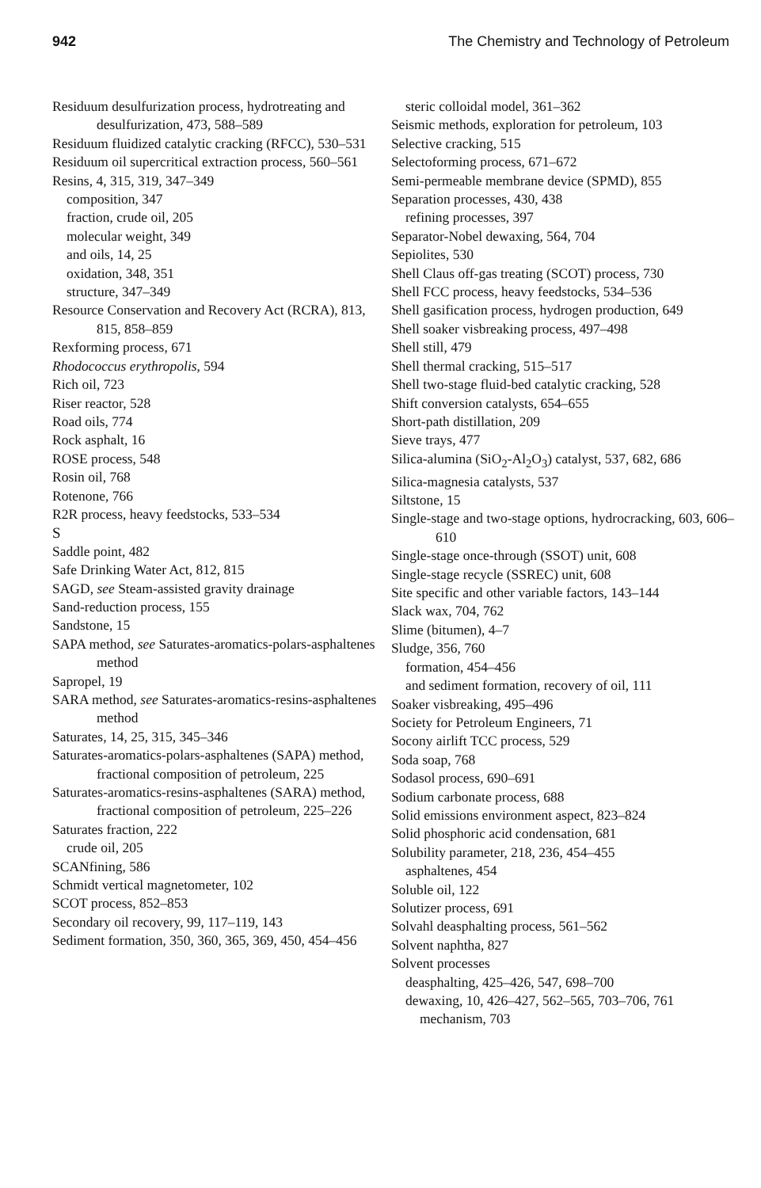942 The Chemistry and Technology of Petroleum
Residuum desulfurization process, hydrotreating and desulfurization, 473, 588–589
Residuum fluidized catalytic cracking (RFCC), 530–531
Residuum oil supercritical extraction process, 560–561
Resins, 4, 315, 319, 347–349
composition, 347
fraction, crude oil, 205
molecular weight, 349
and oils, 14, 25
oxidation, 348, 351
structure, 347–349
Resource Conservation and Recovery Act (RCRA), 813, 815, 858–859
Rexforming process, 671
Rhodococcus erythropolis, 594
Rich oil, 723
Riser reactor, 528
Road oils, 774
Rock asphalt, 16
ROSE process, 548
Rosin oil, 768
Rotenone, 766
R2R process, heavy feedstocks, 533–534
S
Saddle point, 482
Safe Drinking Water Act, 812, 815
SAGD, see Steam-assisted gravity drainage
Sand-reduction process, 155
Sandstone, 15
SAPA method, see Saturates-aromatics-polars-asphaltenes method
Sapropel, 19
SARA method, see Saturates-aromatics-resins-asphaltenes method
Saturates, 14, 25, 315, 345–346
Saturates-aromatics-polars-asphaltenes (SAPA) method, fractional composition of petroleum, 225
Saturates-aromatics-resins-asphaltenes (SARA) method, fractional composition of petroleum, 225–226
Saturates fraction, 222
crude oil, 205
SCANfining, 586
Schmidt vertical magnetometer, 102
SCOT process, 852–853
Secondary oil recovery, 99, 117–119, 143
Sediment formation, 350, 360, 365, 369, 450, 454–456
steric colloidal model, 361–362
Seismic methods, exploration for petroleum, 103
Selective cracking, 515
Selectoforming process, 671–672
Semi-permeable membrane device (SPMD), 855
Separation processes, 430, 438
refining processes, 397
Separator-Nobel dewaxing, 564, 704
Sepiolites, 530
Shell Claus off-gas treating (SCOT) process, 730
Shell FCC process, heavy feedstocks, 534–536
Shell gasification process, hydrogen production, 649
Shell soaker visbreaking process, 497–498
Shell still, 479
Shell thermal cracking, 515–517
Shell two-stage fluid-bed catalytic cracking, 528
Shift conversion catalysts, 654–655
Short-path distillation, 209
Sieve trays, 477
Silica-alumina (SiO<sub>2</sub>-Al<sub>2</sub>O<sub>3</sub>) catalyst, 537, 682, 686
Silica-magnesia catalysts, 537
Siltstone, 15
Single-stage and two-stage options, hydrocracking, 603, 606–610
Single-stage once-through (SSOT) unit, 608
Single-stage recycle (SSREC) unit, 608
Site specific and other variable factors, 143–144
Slack wax, 704, 762
Slime (bitumen), 4–7
Sludge, 356, 760
formation, 454–456
and sediment formation, recovery of oil, 111
Soaker visbreaking, 495–496
Society for Petroleum Engineers, 71
Socony airlift TCC process, 529
Soda soap, 768
Sodasol process, 690–691
Sodium carbonate process, 688
Solid emissions environment aspect, 823–824
Solid phosphoric acid condensation, 681
Solubility parameter, 218, 236, 454–455
asphaltenes, 454
Soluble oil, 122
Solutizer process, 691
Solvahl deasphalting process, 561–562
Solvent naphtha, 827
Solvent processes
deasphalting, 425–426, 547, 698–700
dewaxing, 10, 426–427, 562–565, 703–706, 761
mechanism, 703